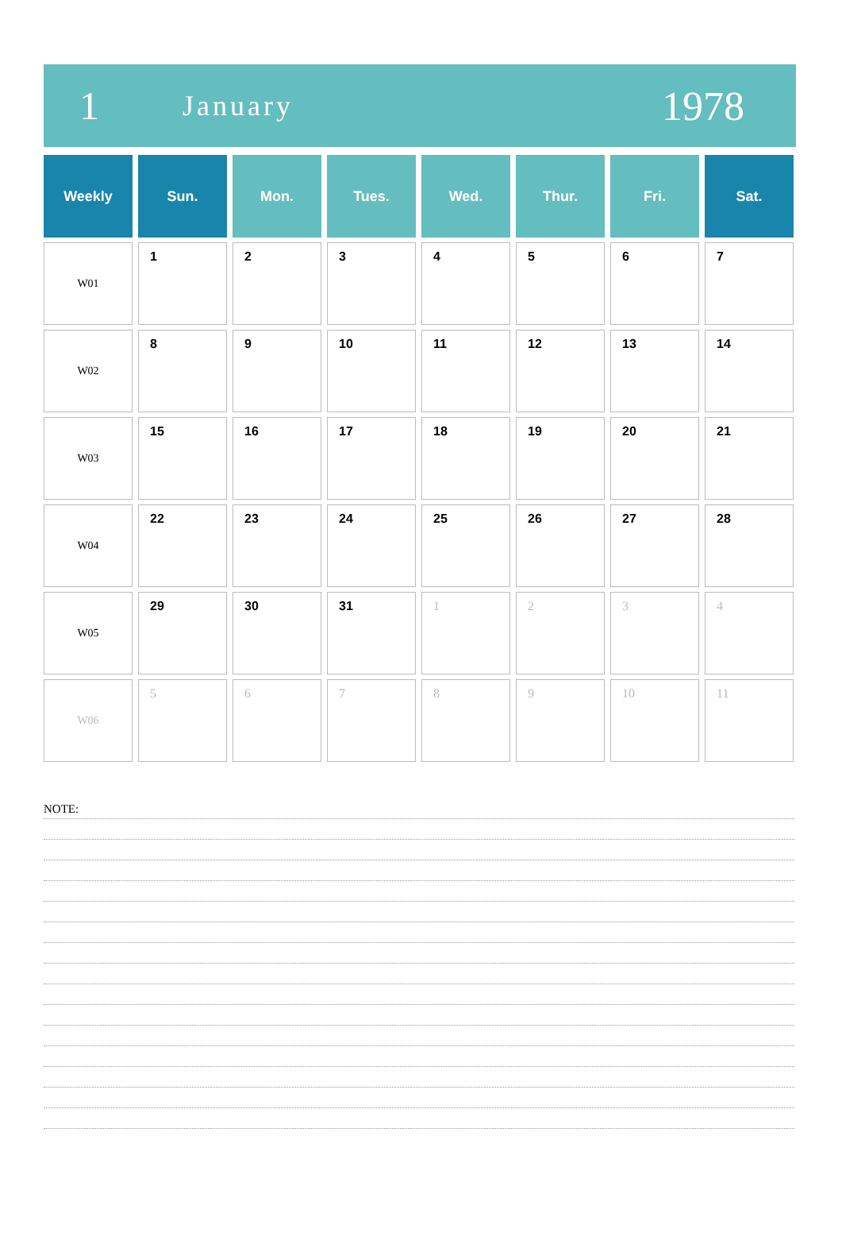1 January 1978
| Weekly | Sun. | Mon. | Tues. | Wed. | Thur. | Fri. | Sat. |
| --- | --- | --- | --- | --- | --- | --- | --- |
| W01 | 1 | 2 | 3 | 4 | 5 | 6 | 7 |
| W02 | 8 | 9 | 10 | 11 | 12 | 13 | 14 |
| W03 | 15 | 16 | 17 | 18 | 19 | 20 | 21 |
| W04 | 22 | 23 | 24 | 25 | 26 | 27 | 28 |
| W05 | 29 | 30 | 31 | 1 | 2 | 3 | 4 |
| W06 | 5 | 6 | 7 | 8 | 9 | 10 | 11 |
NOTE: